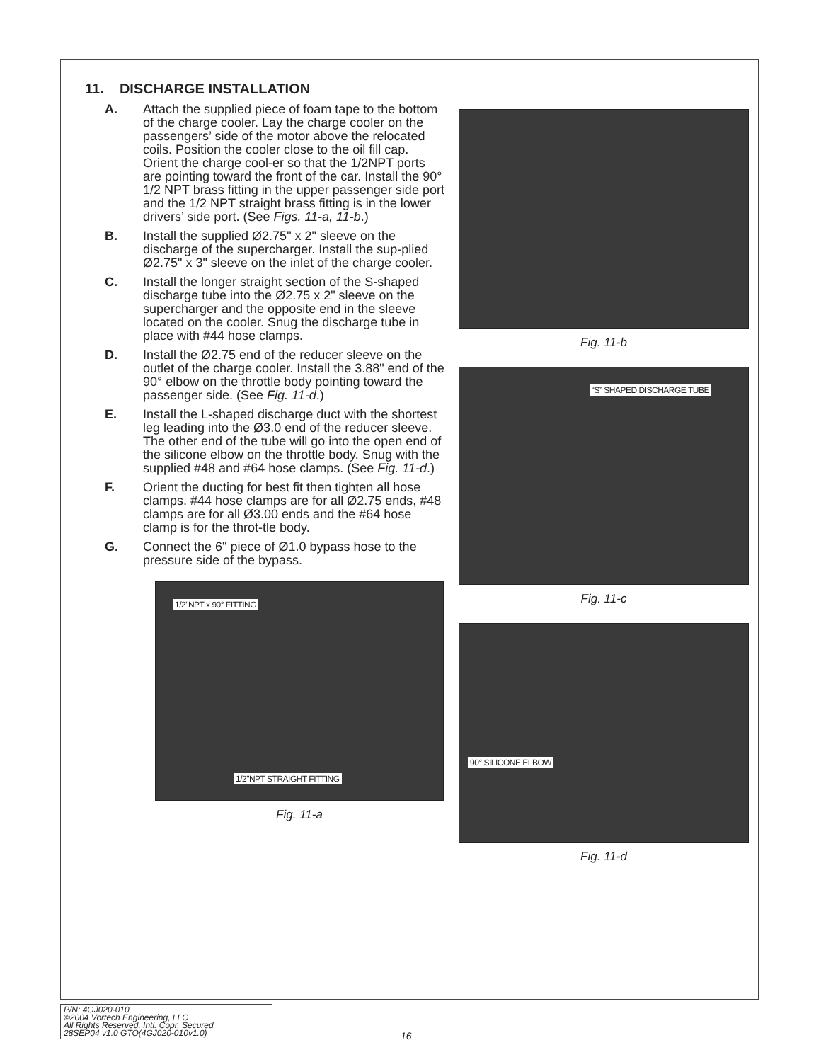11. DISCHARGE INSTALLATION
A. Attach the supplied piece of foam tape to the bottom of the charge cooler. Lay the charge cooler on the passengers’ side of the motor above the relocated coils. Position the cooler close to the oil fill cap. Orient the charge cool-er so that the 1/2NPT ports are pointing toward the front of the car. Install the 90° 1/2 NPT brass fitting in the upper passenger side port and the 1/2 NPT straight brass fitting is in the lower drivers’ side port. (See Figs. 11-a, 11-b.)
B. Install the supplied Ø2.75" x 2" sleeve on the discharge of the supercharger. Install the sup-plied Ø2.75" x 3" sleeve on the inlet of the charge cooler.
C. Install the longer straight section of the S-shaped discharge tube into the Ø2.75 x 2" sleeve on the supercharger and the opposite end in the sleeve located on the cooler. Snug the discharge tube in place with #44 hose clamps.
D. Install the Ø2.75 end of the reducer sleeve on the outlet of the charge cooler. Install the 3.88" end of the 90° elbow on the throttle body pointing toward the passenger side. (See Fig. 11-d.)
E. Install the L-shaped discharge duct with the shortest leg leading into the Ø3.0 end of the reducer sleeve. The other end of the tube will go into the open end of the silicone elbow on the throttle body. Snug with the supplied #48 and #64 hose clamps. (See Fig. 11-d.)
F. Orient the ducting for best fit then tighten all hose clamps. #44 hose clamps are for all Ø2.75 ends, #48 clamps are for all Ø3.00 ends and the #64 hose clamp is for the throt-tle body.
G. Connect the 6" piece of Ø1.0 bypass hose to the pressure side of the bypass.
1/2"NPT x 90° FITTING
1/2"NPT STRAIGHT FITTING
Fig. 11-a
Fig. 11-b
“S” SHAPED DISCHARGE TUBE
Fig. 11-c
90° SILICONE ELBOW
Fig. 11-d
P/N: 4GJ020-010
©2004 Vortech Engineering, LLC
All Rights Reserved, Intl. Copr. Secured
28SEP04 v1.0 GTO(4GJ020-010v1.0)
16